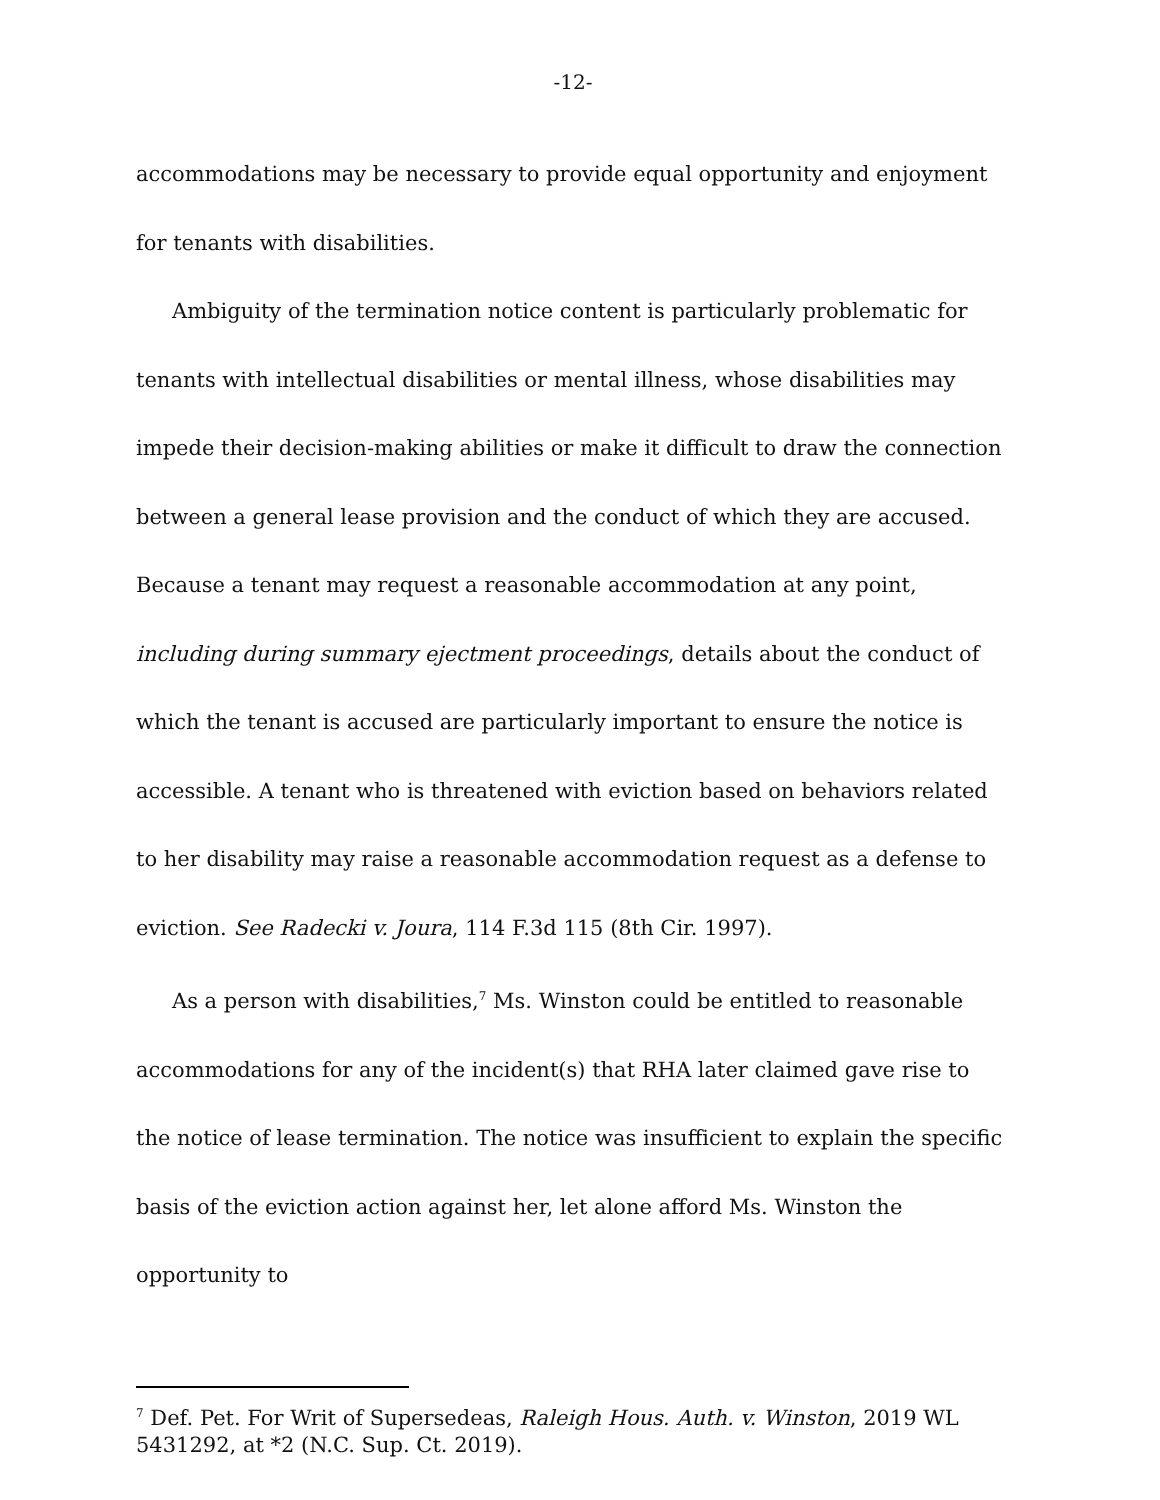-12-
accommodations may be necessary to provide equal opportunity and enjoyment for tenants with disabilities.
Ambiguity of the termination notice content is particularly problematic for tenants with intellectual disabilities or mental illness, whose disabilities may impede their decision-making abilities or make it difficult to draw the connection between a general lease provision and the conduct of which they are accused. Because a tenant may request a reasonable accommodation at any point, including during summary ejectment proceedings, details about the conduct of which the tenant is accused are particularly important to ensure the notice is accessible. A tenant who is threatened with eviction based on behaviors related to her disability may raise a reasonable accommodation request as a defense to eviction. See Radecki v. Joura, 114 F.3d 115 (8th Cir. 1997).
As a person with disabilities,<sup>7</sup> Ms. Winston could be entitled to reasonable accommodations for any of the incident(s) that RHA later claimed gave rise to the notice of lease termination. The notice was insufficient to explain the specific basis of the eviction action against her, let alone afford Ms. Winston the opportunity to
<sup>7</sup> Def. Pet. For Writ of Supersedeas, Raleigh Hous. Auth. v. Winston, 2019 WL 5431292, at *2 (N.C. Sup. Ct. 2019).